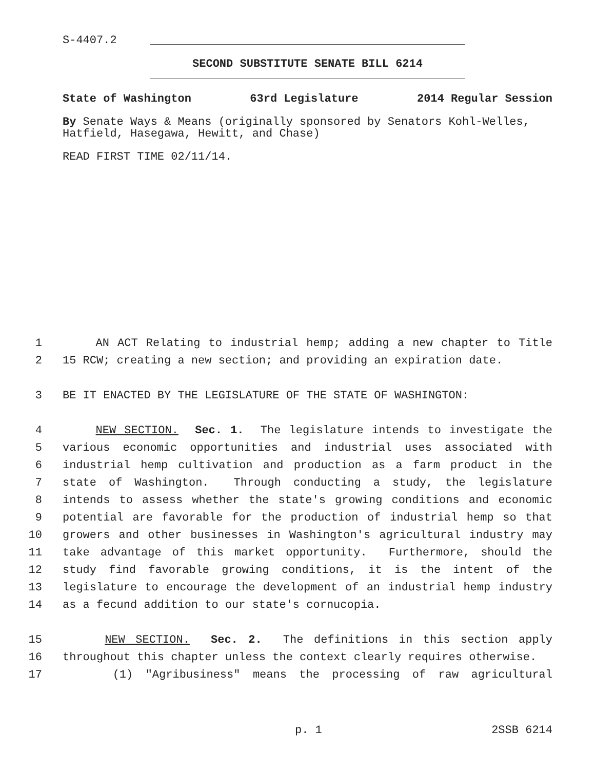S-4407.2
SECOND SUBSTITUTE SENATE BILL 6214
State of Washington 63rd Legislature 2014 Regular Session
By Senate Ways & Means (originally sponsored by Senators Kohl-Welles, Hatfield, Hasegawa, Hewitt, and Chase)
READ FIRST TIME 02/11/14.
1 AN ACT Relating to industrial hemp; adding a new chapter to Title
2 15 RCW; creating a new section; and providing an expiration date.
3 BE IT ENACTED BY THE LEGISLATURE OF THE STATE OF WASHINGTON:
4 NEW SECTION. Sec. 1. The legislature intends to investigate the
5 various economic opportunities and industrial uses associated with
6 industrial hemp cultivation and production as a farm product in the
7 state of Washington. Through conducting a study, the legislature
8 intends to assess whether the state's growing conditions and economic
9 potential are favorable for the production of industrial hemp so that
10 growers and other businesses in Washington's agricultural industry may
11 take advantage of this market opportunity. Furthermore, should the
12 study find favorable growing conditions, it is the intent of the
13 legislature to encourage the development of an industrial hemp industry
14 as a fecund addition to our state's cornucopia.
15 NEW SECTION. Sec. 2. The definitions in this section apply
16 throughout this chapter unless the context clearly requires otherwise.
17 (1) "Agribusiness" means the processing of raw agricultural
p. 1 2SSB 6214